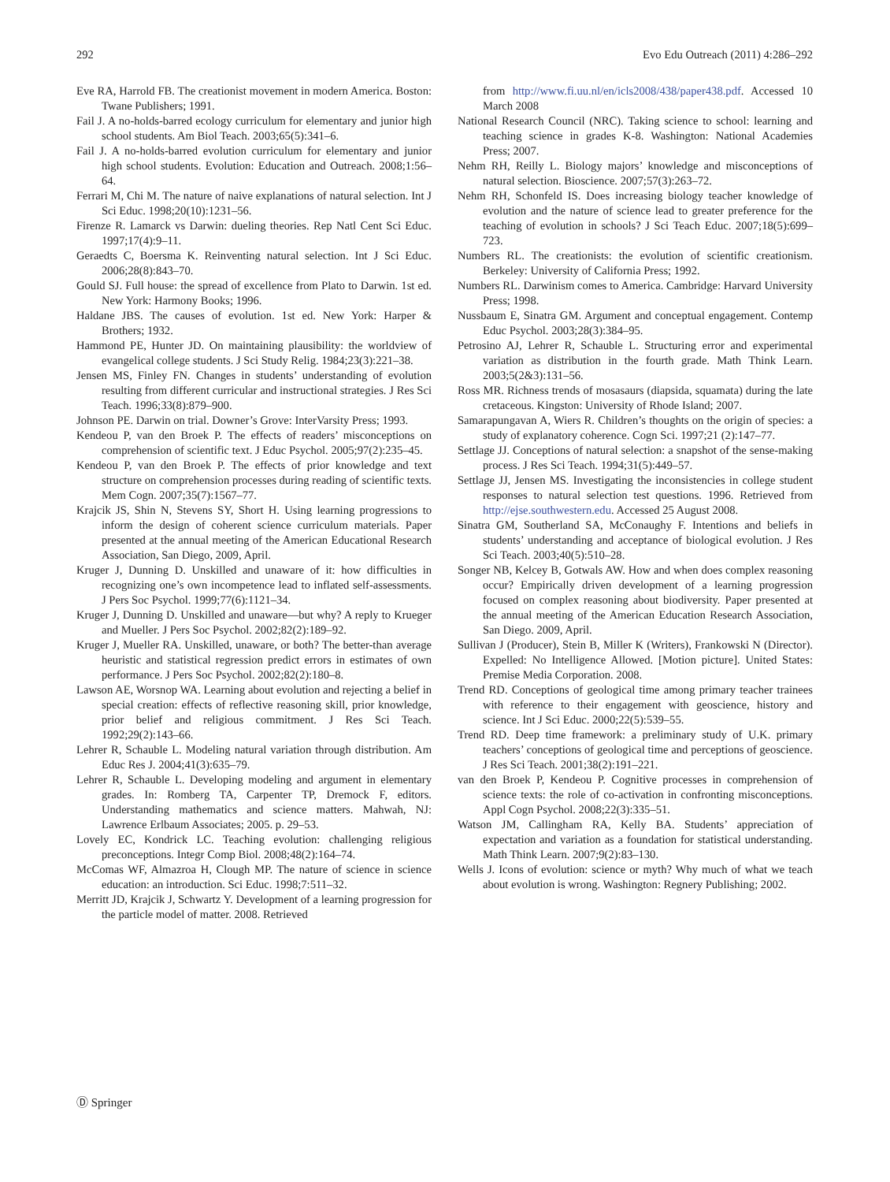292 Evo Edu Outreach (2011) 4:286–292
Eve RA, Harrold FB. The creationist movement in modern America. Boston: Twane Publishers; 1991.
Fail J. A no-holds-barred ecology curriculum for elementary and junior high school students. Am Biol Teach. 2003;65(5):341–6.
Fail J. A no-holds-barred evolution curriculum for elementary and junior high school students. Evolution: Education and Outreach. 2008;1:56–64.
Ferrari M, Chi M. The nature of naive explanations of natural selection. Int J Sci Educ. 1998;20(10):1231–56.
Firenze R. Lamarck vs Darwin: dueling theories. Rep Natl Cent Sci Educ. 1997;17(4):9–11.
Geraedts C, Boersma K. Reinventing natural selection. Int J Sci Educ. 2006;28(8):843–70.
Gould SJ. Full house: the spread of excellence from Plato to Darwin. 1st ed. New York: Harmony Books; 1996.
Haldane JBS. The causes of evolution. 1st ed. New York: Harper & Brothers; 1932.
Hammond PE, Hunter JD. On maintaining plausibility: the worldview of evangelical college students. J Sci Study Relig. 1984;23(3):221–38.
Jensen MS, Finley FN. Changes in students’ understanding of evolution resulting from different curricular and instructional strategies. J Res Sci Teach. 1996;33(8):879–900.
Johnson PE. Darwin on trial. Downer’s Grove: InterVarsity Press; 1993.
Kendeou P, van den Broek P. The effects of readers’ misconceptions on comprehension of scientific text. J Educ Psychol. 2005;97(2):235–45.
Kendeou P, van den Broek P. The effects of prior knowledge and text structure on comprehension processes during reading of scientific texts. Mem Cogn. 2007;35(7):1567–77.
Krajcik JS, Shin N, Stevens SY, Short H. Using learning progressions to inform the design of coherent science curriculum materials. Paper presented at the annual meeting of the American Educational Research Association, San Diego, 2009, April.
Kruger J, Dunning D. Unskilled and unaware of it: how difficulties in recognizing one’s own incompetence lead to inflated self-assessments. J Pers Soc Psychol. 1999;77(6):1121–34.
Kruger J, Dunning D. Unskilled and unaware—but why? A reply to Krueger and Mueller. J Pers Soc Psychol. 2002;82(2):189–92.
Kruger J, Mueller RA. Unskilled, unaware, or both? The better-than average heuristic and statistical regression predict errors in estimates of own performance. J Pers Soc Psychol. 2002;82(2):180–8.
Lawson AE, Worsnop WA. Learning about evolution and rejecting a belief in special creation: effects of reflective reasoning skill, prior knowledge, prior belief and religious commitment. J Res Sci Teach. 1992;29(2):143–66.
Lehrer R, Schauble L. Modeling natural variation through distribution. Am Educ Res J. 2004;41(3):635–79.
Lehrer R, Schauble L. Developing modeling and argument in elementary grades. In: Romberg TA, Carpenter TP, Dremock F, editors. Understanding mathematics and science matters. Mahwah, NJ: Lawrence Erlbaum Associates; 2005. p. 29–53.
Lovely EC, Kondrick LC. Teaching evolution: challenging religious preconceptions. Integr Comp Biol. 2008;48(2):164–74.
McComas WF, Almazroa H, Clough MP. The nature of science in science education: an introduction. Sci Educ. 1998;7:511–32.
Merritt JD, Krajcik J, Schwartz Y. Development of a learning progression for the particle model of matter. 2008. Retrieved
from http://www.fi.uu.nl/en/icls2008/438/paper438.pdf. Accessed 10 March 2008
National Research Council (NRC). Taking science to school: learning and teaching science in grades K-8. Washington: National Academies Press; 2007.
Nehm RH, Reilly L. Biology majors’ knowledge and misconceptions of natural selection. Bioscience. 2007;57(3):263–72.
Nehm RH, Schonfeld IS. Does increasing biology teacher knowledge of evolution and the nature of science lead to greater preference for the teaching of evolution in schools? J Sci Teach Educ. 2007;18(5):699–723.
Numbers RL. The creationists: the evolution of scientific creationism. Berkeley: University of California Press; 1992.
Numbers RL. Darwinism comes to America. Cambridge: Harvard University Press; 1998.
Nussbaum E, Sinatra GM. Argument and conceptual engagement. Contemp Educ Psychol. 2003;28(3):384–95.
Petrosino AJ, Lehrer R, Schauble L. Structuring error and experimental variation as distribution in the fourth grade. Math Think Learn. 2003;5(2&3):131–56.
Ross MR. Richness trends of mosasaurs (diapsida, squamata) during the late cretaceous. Kingston: University of Rhode Island; 2007.
Samarapungavan A, Wiers R. Children’s thoughts on the origin of species: a study of explanatory coherence. Cogn Sci. 1997;21 (2):147–77.
Settlage JJ. Conceptions of natural selection: a snapshot of the sense-making process. J Res Sci Teach. 1994;31(5):449–57.
Settlage JJ, Jensen MS. Investigating the inconsistencies in college student responses to natural selection test questions. 1996. Retrieved from http://ejse.southwestern.edu. Accessed 25 August 2008.
Sinatra GM, Southerland SA, McConaughy F. Intentions and beliefs in students’ understanding and acceptance of biological evolution. J Res Sci Teach. 2003;40(5):510–28.
Songer NB, Kelcey B, Gotwals AW. How and when does complex reasoning occur? Empirically driven development of a learning progression focused on complex reasoning about biodiversity. Paper presented at the annual meeting of the American Education Research Association, San Diego. 2009, April.
Sullivan J (Producer), Stein B, Miller K (Writers), Frankowski N (Director). Expelled: No Intelligence Allowed. [Motion picture]. United States: Premise Media Corporation. 2008.
Trend RD. Conceptions of geological time among primary teacher trainees with reference to their engagement with geoscience, history and science. Int J Sci Educ. 2000;22(5):539–55.
Trend RD. Deep time framework: a preliminary study of U.K. primary teachers’ conceptions of geological time and perceptions of geoscience. J Res Sci Teach. 2001;38(2):191–221.
van den Broek P, Kendeou P. Cognitive processes in comprehension of science texts: the role of co-activation in confronting misconceptions. Appl Cogn Psychol. 2008;22(3):335–51.
Watson JM, Callingham RA, Kelly BA. Students’ appreciation of expectation and variation as a foundation for statistical understanding. Math Think Learn. 2007;9(2):83–130.
Wells J. Icons of evolution: science or myth? Why much of what we teach about evolution is wrong. Washington: Regnery Publishing; 2002.
Ⓓ Springer